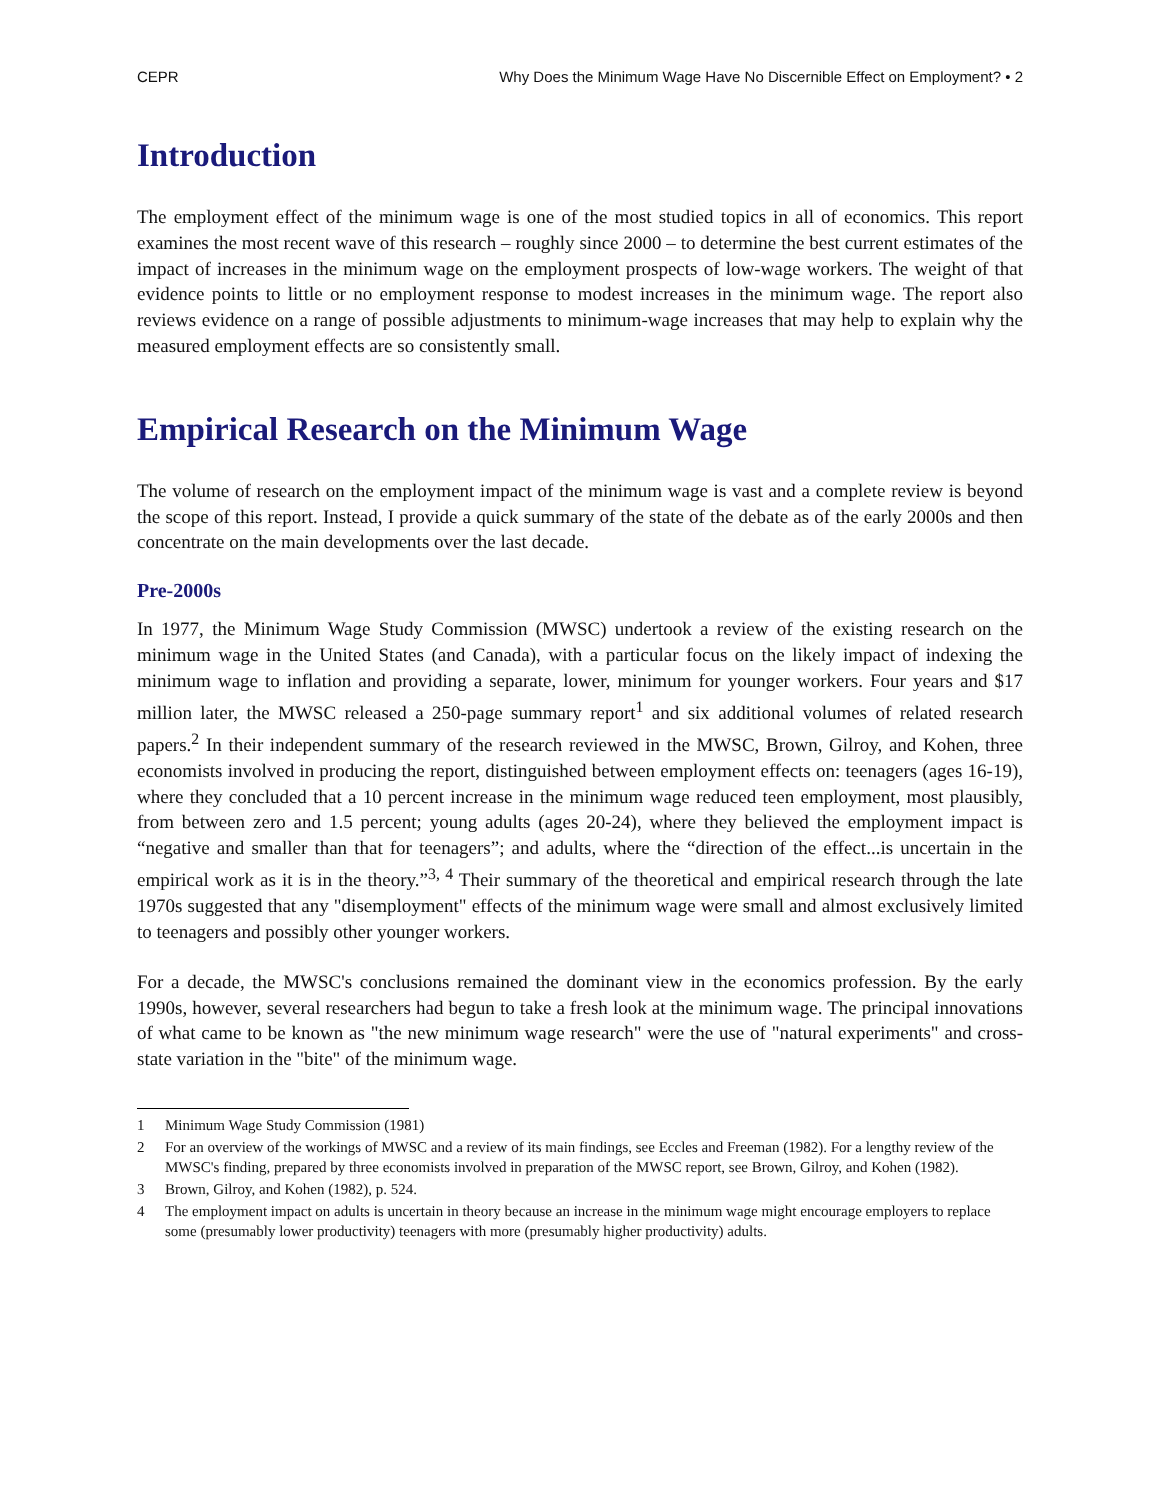CEPR Why Does the Minimum Wage Have No Discernible Effect on Employment? • 2
Introduction
The employment effect of the minimum wage is one of the most studied topics in all of economics. This report examines the most recent wave of this research – roughly since 2000 – to determine the best current estimates of the impact of increases in the minimum wage on the employment prospects of low-wage workers. The weight of that evidence points to little or no employment response to modest increases in the minimum wage. The report also reviews evidence on a range of possible adjustments to minimum-wage increases that may help to explain why the measured employment effects are so consistently small.
Empirical Research on the Minimum Wage
The volume of research on the employment impact of the minimum wage is vast and a complete review is beyond the scope of this report. Instead, I provide a quick summary of the state of the debate as of the early 2000s and then concentrate on the main developments over the last decade.
Pre-2000s
In 1977, the Minimum Wage Study Commission (MWSC) undertook a review of the existing research on the minimum wage in the United States (and Canada), with a particular focus on the likely impact of indexing the minimum wage to inflation and providing a separate, lower, minimum for younger workers. Four years and $17 million later, the MWSC released a 250-page summary report<sup>1</sup> and six additional volumes of related research papers.<sup>2</sup> In their independent summary of the research reviewed in the MWSC, Brown, Gilroy, and Kohen, three economists involved in producing the report, distinguished between employment effects on: teenagers (ages 16-19), where they concluded that a 10 percent increase in the minimum wage reduced teen employment, most plausibly, from between zero and 1.5 percent; young adults (ages 20-24), where they believed the employment impact is “negative and smaller than that for teenagers”; and adults, where the “direction of the effect...is uncertain in the empirical work as it is in the theory.”<sup>3, 4</sup> Their summary of the theoretical and empirical research through the late 1970s suggested that any "disemployment" effects of the minimum wage were small and almost exclusively limited to teenagers and possibly other younger workers.
For a decade, the MWSC's conclusions remained the dominant view in the economics profession. By the early 1990s, however, several researchers had begun to take a fresh look at the minimum wage. The principal innovations of what came to be known as "the new minimum wage research" were the use of "natural experiments" and cross-state variation in the "bite" of the minimum wage.
1 Minimum Wage Study Commission (1981)
2 For an overview of the workings of MWSC and a review of its main findings, see Eccles and Freeman (1982). For a lengthy review of the MWSC's finding, prepared by three economists involved in preparation of the MWSC report, see Brown, Gilroy, and Kohen (1982).
3 Brown, Gilroy, and Kohen (1982), p. 524.
4 The employment impact on adults is uncertain in theory because an increase in the minimum wage might encourage employers to replace some (presumably lower productivity) teenagers with more (presumably higher productivity) adults.